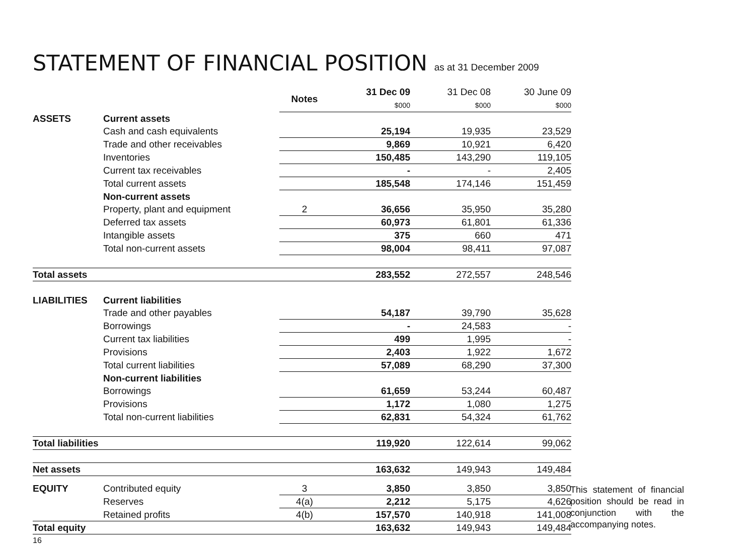STATEMENT OF FINANCIAL POSITION as at 31 December 2009
| | | Notes | 31 Dec 09 $000 | 31 Dec 08 $000 | 30 June 09 $000 |
| ASSETS | Current assets | | | | |
| | Cash and cash equivalents | | 25,194 | 19,935 | 23,529 |
| | Trade and other receivables | | 9,869 | 10,921 | 6,420 |
| | Inventories | | 150,485 | 143,290 | 119,105 |
| | Current tax receivables | | - | - | 2,405 |
| | Total current assets | | 185,548 | 174,146 | 151,459 |
| | Non-current assets | | | | |
| | Property, plant and equipment | 2 | 36,656 | 35,950 | 35,280 |
| | Deferred tax assets | | 60,973 | 61,801 | 61,336 |
| | Intangible assets | | 375 | 660 | 471 |
| | Total non-current assets | | 98,004 | 98,411 | 97,087 |
| Total assets | | | 283,552 | 272,557 | 248,546 |
| LIABILITIES | Current liabilities | | | | |
| | Trade and other payables | | 54,187 | 39,790 | 35,628 |
| | Borrowings | | - | 24,583 | - |
| | Current tax liabilities | | 499 | 1,995 | - |
| | Provisions | | 2,403 | 1,922 | 1,672 |
| | Total current liabilities | | 57,089 | 68,290 | 37,300 |
| | Non-current liabilities | | | | |
| | Borrowings | | 61,659 | 53,244 | 60,487 |
| | Provisions | | 1,172 | 1,080 | 1,275 |
| | Total non-current liabilities | | 62,831 | 54,324 | 61,762 |
| Total liabilities | | | 119,920 | 122,614 | 99,062 |
| Net assets | | | 163,632 | 149,943 | 149,484 |
| EQUITY | Contributed equity | 3 | 3,850 | 3,850 | 3,850 |
| | Reserves | 4(a) | 2,212 | 5,175 | 4,626 |
| | Retained profits | 4(b) | 157,570 | 140,918 | 141,008 |
| Total equity | | | 163,632 | 149,943 | 149,484 |
This statement of financial position should be read in conjunction with the accompanying notes.
16